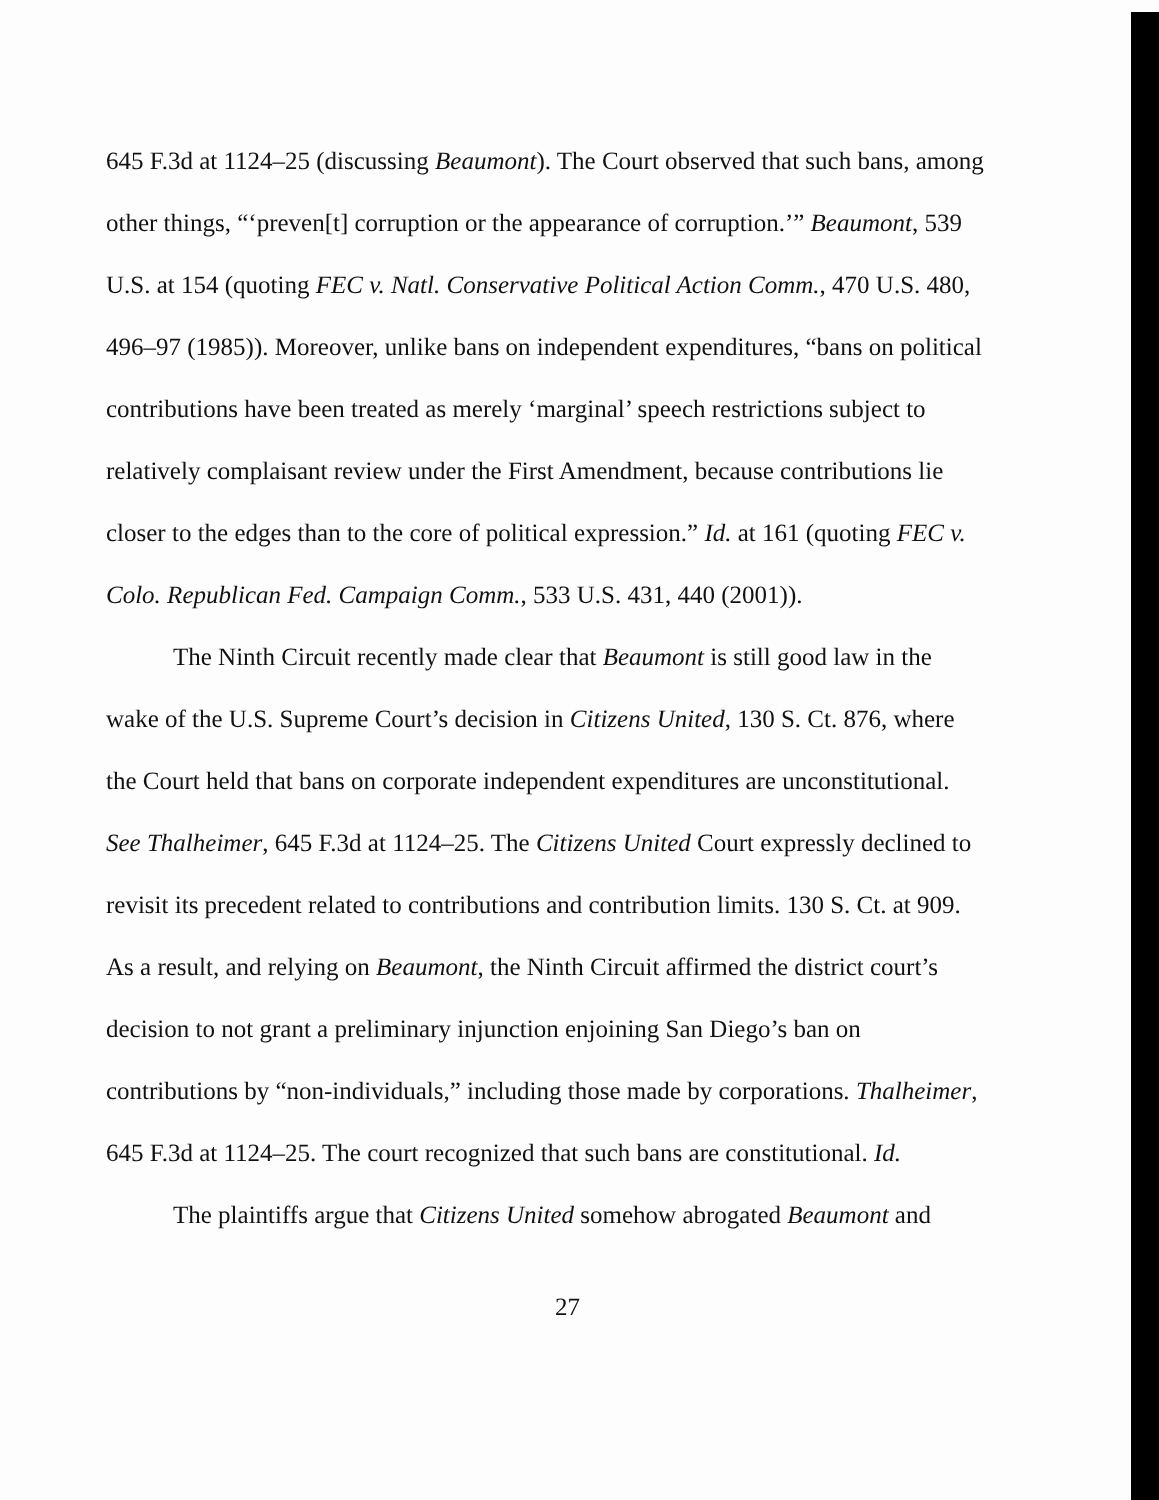645 F.3d at 1124–25 (discussing Beaumont). The Court observed that such bans, among other things, “‘preven[t] corruption or the appearance of corruption.’” Beaumont, 539 U.S. at 154 (quoting FEC v. Natl. Conservative Political Action Comm., 470 U.S. 480, 496–97 (1985)). Moreover, unlike bans on independent expenditures, “bans on political contributions have been treated as merely ‘marginal’ speech restrictions subject to relatively complaisant review under the First Amendment, because contributions lie closer to the edges than to the core of political expression.” Id. at 161 (quoting FEC v. Colo. Republican Fed. Campaign Comm., 533 U.S. 431, 440 (2001)).
The Ninth Circuit recently made clear that Beaumont is still good law in the wake of the U.S. Supreme Court’s decision in Citizens United, 130 S. Ct. 876, where the Court held that bans on corporate independent expenditures are unconstitutional. See Thalheimer, 645 F.3d at 1124–25. The Citizens United Court expressly declined to revisit its precedent related to contributions and contribution limits. 130 S. Ct. at 909. As a result, and relying on Beaumont, the Ninth Circuit affirmed the district court’s decision to not grant a preliminary injunction enjoining San Diego’s ban on contributions by “non-individuals,” including those made by corporations. Thalheimer, 645 F.3d at 1124–25. The court recognized that such bans are constitutional. Id.
The plaintiffs argue that Citizens United somehow abrogated Beaumont and
27